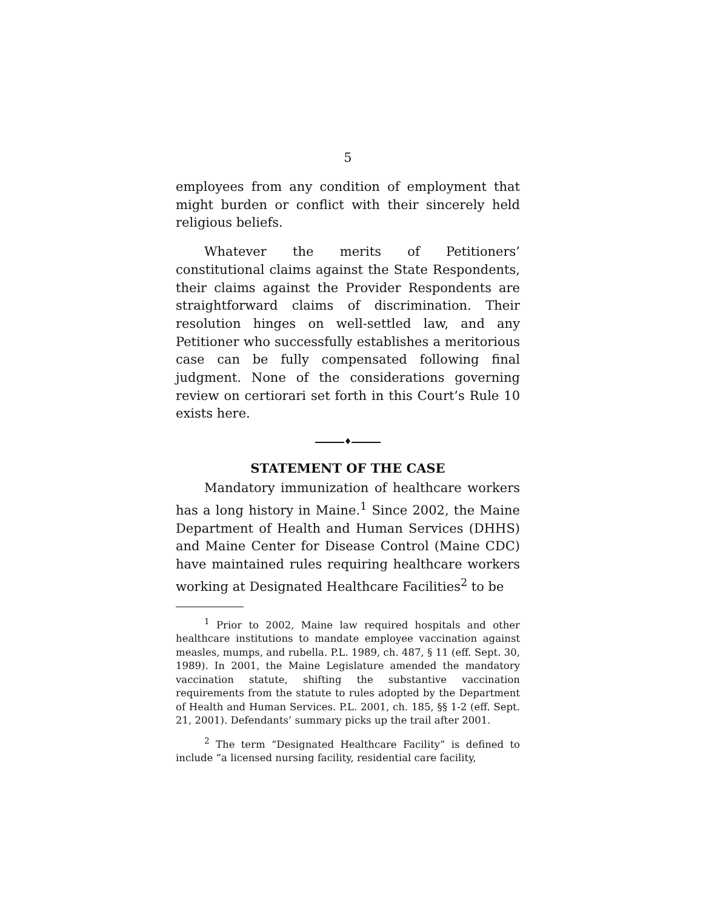5
employees from any condition of employment that might burden or conflict with their sincerely held religious beliefs.
Whatever the merits of Petitioners’ constitutional claims against the State Respondents, their claims against the Provider Respondents are straightforward claims of discrimination. Their resolution hinges on well-settled law, and any Petitioner who successfully establishes a meritorious case can be fully compensated following final judgment. None of the considerations governing review on certiorari set forth in this Court’s Rule 10 exists here.
♦
STATEMENT OF THE CASE
Mandatory immunization of healthcare workers has a long history in Maine.<sup>1</sup> Since 2002, the Maine Department of Health and Human Services (DHHS) and Maine Center for Disease Control (Maine CDC) have maintained rules requiring healthcare workers working at Designated Healthcare Facilities<sup>2</sup> to be
<sup>1</sup> Prior to 2002, Maine law required hospitals and other healthcare institutions to mandate employee vaccination against measles, mumps, and rubella. P.L. 1989, ch. 487, § 11 (eff. Sept. 30, 1989). In 2001, the Maine Legislature amended the mandatory vaccination statute, shifting the substantive vaccination requirements from the statute to rules adopted by the Department of Health and Human Services. P.L. 2001, ch. 185, §§ 1-2 (eff. Sept. 21, 2001). Defendants’ summary picks up the trail after 2001.
<sup>2</sup> The term “Designated Healthcare Facility” is defined to include “a licensed nursing facility, residential care facility,